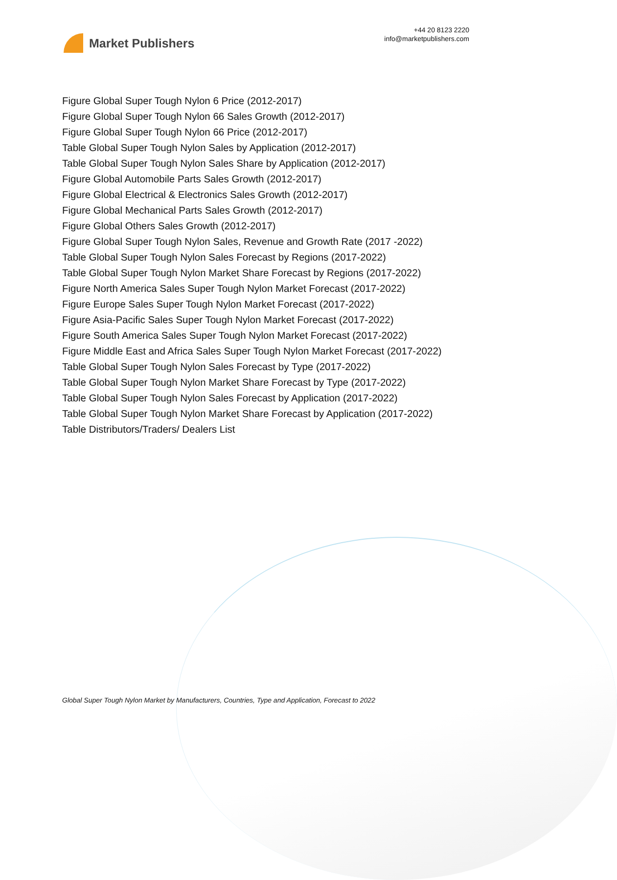Market Publishers
+44 20 8123 2220
info@marketpublishers.com
Figure Global Super Tough Nylon 6 Price (2012-2017)
Figure Global Super Tough Nylon 66 Sales Growth (2012-2017)
Figure Global Super Tough Nylon 66 Price (2012-2017)
Table Global Super Tough Nylon Sales by Application (2012-2017)
Table Global Super Tough Nylon Sales Share by Application (2012-2017)
Figure Global Automobile Parts Sales Growth (2012-2017)
Figure Global Electrical & Electronics Sales Growth (2012-2017)
Figure Global Mechanical Parts Sales Growth (2012-2017)
Figure Global Others Sales Growth (2012-2017)
Figure Global Super Tough Nylon Sales, Revenue and Growth Rate (2017 -2022)
Table Global Super Tough Nylon Sales Forecast by Regions (2017-2022)
Table Global Super Tough Nylon Market Share Forecast by Regions (2017-2022)
Figure North America Sales Super Tough Nylon Market Forecast (2017-2022)
Figure Europe Sales Super Tough Nylon Market Forecast (2017-2022)
Figure Asia-Pacific Sales Super Tough Nylon Market Forecast (2017-2022)
Figure South America Sales Super Tough Nylon Market Forecast (2017-2022)
Figure Middle East and Africa Sales Super Tough Nylon Market Forecast (2017-2022)
Table Global Super Tough Nylon Sales Forecast by Type (2017-2022)
Table Global Super Tough Nylon Market Share Forecast by Type (2017-2022)
Table Global Super Tough Nylon Sales Forecast by Application (2017-2022)
Table Global Super Tough Nylon Market Share Forecast by Application (2017-2022)
Table Distributors/Traders/ Dealers List
Global Super Tough Nylon Market by Manufacturers, Countries, Type and Application, Forecast to 2022